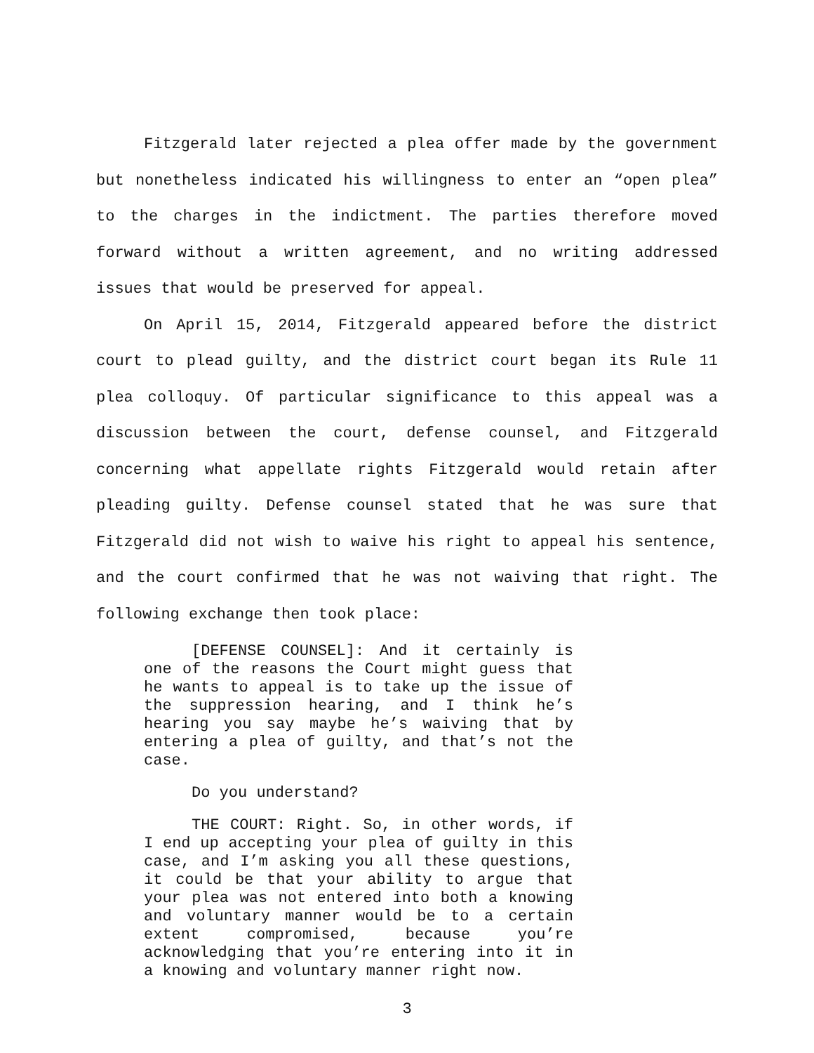Fitzgerald later rejected a plea offer made by the government but nonetheless indicated his willingness to enter an “open plea” to the charges in the indictment. The parties therefore moved forward without a written agreement, and no writing addressed issues that would be preserved for appeal.
On April 15, 2014, Fitzgerald appeared before the district court to plead guilty, and the district court began its Rule 11 plea colloquy. Of particular significance to this appeal was a discussion between the court, defense counsel, and Fitzgerald concerning what appellate rights Fitzgerald would retain after pleading guilty. Defense counsel stated that he was sure that Fitzgerald did not wish to waive his right to appeal his sentence, and the court confirmed that he was not waiving that right. The following exchange then took place:
[DEFENSE COUNSEL]: And it certainly is one of the reasons the Court might guess that he wants to appeal is to take up the issue of the suppression hearing, and I think he’s hearing you say maybe he’s waiving that by entering a plea of guilty, and that’s not the case.
Do you understand?
THE COURT: Right. So, in other words, if I end up accepting your plea of guilty in this case, and I’m asking you all these questions, it could be that your ability to argue that your plea was not entered into both a knowing and voluntary manner would be to a certain extent compromised, because you’re acknowledging that you’re entering into it in a knowing and voluntary manner right now.
3